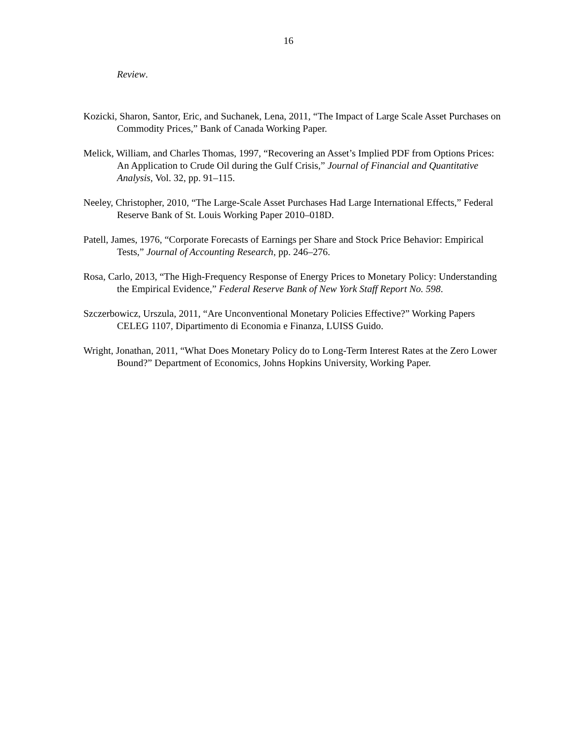16
Review.
Kozicki, Sharon, Santor, Eric, and Suchanek, Lena, 2011, “The Impact of Large Scale Asset Purchases on Commodity Prices,” Bank of Canada Working Paper.
Melick, William, and Charles Thomas, 1997, “Recovering an Asset’s Implied PDF from Options Prices: An Application to Crude Oil during the Gulf Crisis,” Journal of Financial and Quantitative Analysis, Vol. 32, pp. 91–115.
Neeley, Christopher, 2010, “The Large-Scale Asset Purchases Had Large International Effects,” Federal Reserve Bank of St. Louis Working Paper 2010–018D.
Patell, James, 1976, “Corporate Forecasts of Earnings per Share and Stock Price Behavior: Empirical Tests,” Journal of Accounting Research, pp. 246–276.
Rosa, Carlo, 2013, “The High-Frequency Response of Energy Prices to Monetary Policy: Understanding the Empirical Evidence,” Federal Reserve Bank of New York Staff Report No. 598.
Szczerbowicz, Urszula, 2011, “Are Unconventional Monetary Policies Effective?” Working Papers CELEG 1107, Dipartimento di Economia e Finanza, LUISS Guido.
Wright, Jonathan, 2011, “What Does Monetary Policy do to Long-Term Interest Rates at the Zero Lower Bound?” Department of Economics, Johns Hopkins University, Working Paper.